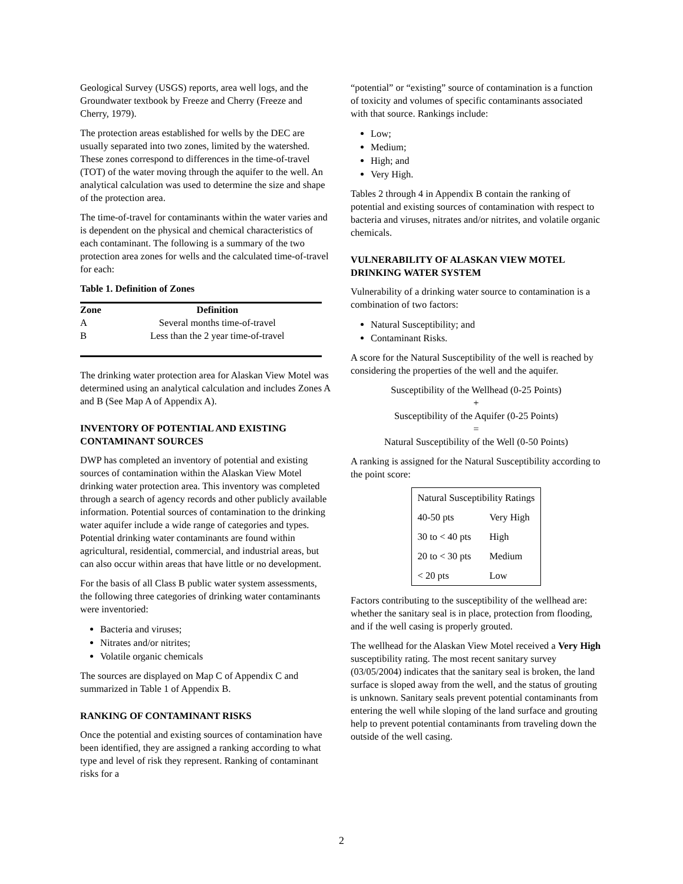Geological Survey (USGS) reports, area well logs, and the Groundwater textbook by Freeze and Cherry (Freeze and Cherry, 1979).
The protection areas established for wells by the DEC are usually separated into two zones, limited by the watershed. These zones correspond to differences in the time-of-travel (TOT) of the water moving through the aquifer to the well. An analytical calculation was used to determine the size and shape of the protection area.
The time-of-travel for contaminants within the water varies and is dependent on the physical and chemical characteristics of each contaminant. The following is a summary of the two protection area zones for wells and the calculated time-of-travel for each:
Table 1. Definition of Zones
| Zone | Definition |
| --- | --- |
| A | Several months time-of-travel |
| B | Less than the 2 year time-of-travel |
The drinking water protection area for Alaskan View Motel was determined using an analytical calculation and includes Zones A and B (See Map A of Appendix A).
INVENTORY OF POTENTIAL AND EXISTING CONTAMINANT SOURCES
DWP has completed an inventory of potential and existing sources of contamination within the Alaskan View Motel drinking water protection area. This inventory was completed through a search of agency records and other publicly available information. Potential sources of contamination to the drinking water aquifer include a wide range of categories and types. Potential drinking water contaminants are found within agricultural, residential, commercial, and industrial areas, but can also occur within areas that have little or no development.
For the basis of all Class B public water system assessments, the following three categories of drinking water contaminants were inventoried:
Bacteria and viruses;
Nitrates and/or nitrites;
Volatile organic chemicals
The sources are displayed on Map C of Appendix C and summarized in Table 1 of Appendix B.
RANKING OF CONTAMINANT RISKS
Once the potential and existing sources of contamination have been identified, they are assigned a ranking according to what type and level of risk they represent. Ranking of contaminant risks for a
“potential” or “existing” source of contamination is a function of toxicity and volumes of specific contaminants associated with that source. Rankings include:
Low;
Medium;
High; and
Very High.
Tables 2 through 4 in Appendix B contain the ranking of potential and existing sources of contamination with respect to bacteria and viruses, nitrates and/or nitrites, and volatile organic chemicals.
VULNERABILITY OF ALASKAN VIEW MOTEL DRINKING WATER SYSTEM
Vulnerability of a drinking water source to contamination is a combination of two factors:
Natural Susceptibility; and
Contaminant Risks.
A score for the Natural Susceptibility of the well is reached by considering the properties of the well and the aquifer.
Susceptibility of the Wellhead (0-25 Points)
+
Susceptibility of the Aquifer (0-25 Points)
=
Natural Susceptibility of the Well (0-50 Points)
A ranking is assigned for the Natural Susceptibility according to the point score:
| Natural Susceptibility Ratings | |
| 40-50 pts | Very High |
| 30 to < 40 pts | High |
| 20 to < 30 pts | Medium |
| < 20 pts | Low |
Factors contributing to the susceptibility of the wellhead are: whether the sanitary seal is in place, protection from flooding, and if the well casing is properly grouted.
The wellhead for the Alaskan View Motel received a Very High susceptibility rating. The most recent sanitary survey (03/05/2004) indicates that the sanitary seal is broken, the land surface is sloped away from the well, and the status of grouting is unknown. Sanitary seals prevent potential contaminants from entering the well while sloping of the land surface and grouting help to prevent potential contaminants from traveling down the outside of the well casing.
2